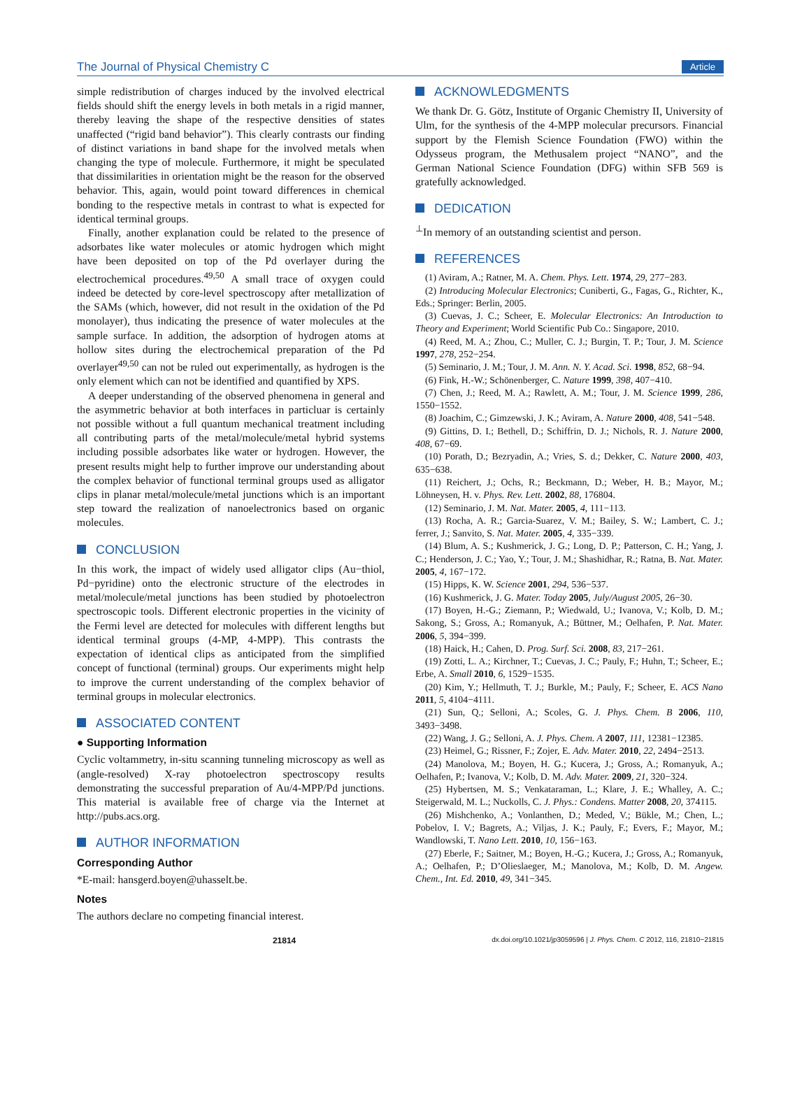The Journal of Physical Chemistry C Article
simple redistribution of charges induced by the involved electrical fields should shift the energy levels in both metals in a rigid manner, thereby leaving the shape of the respective densities of states unaffected (“rigid band behavior”). This clearly contrasts our finding of distinct variations in band shape for the involved metals when changing the type of molecule. Furthermore, it might be speculated that dissimilarities in orientation might be the reason for the observed behavior. This, again, would point toward differences in chemical bonding to the respective metals in contrast to what is expected for identical terminal groups.
Finally, another explanation could be related to the presence of adsorbates like water molecules or atomic hydrogen which might have been deposited on top of the Pd overlayer during the electrochemical procedures.<sup>49,50</sup> A small trace of oxygen could indeed be detected by core-level spectroscopy after metallization of the SAMs (which, however, did not result in the oxidation of the Pd monolayer), thus indicating the presence of water molecules at the sample surface. In addition, the adsorption of hydrogen atoms at hollow sites during the electrochemical preparation of the Pd overlayer<sup>49,50</sup> can not be ruled out experimentally, as hydrogen is the only element which can not be identified and quantified by XPS.
A deeper understanding of the observed phenomena in general and the asymmetric behavior at both interfaces in particluar is certainly not possible without a full quantum mechanical treatment including all contributing parts of the metal/molecule/metal hybrid systems including possible adsorbates like water or hydrogen. However, the present results might help to further improve our understanding about the complex behavior of functional terminal groups used as alligator clips in planar metal/molecule/metal junctions which is an important step toward the realization of nanoelectronics based on organic molecules.
CONCLUSION
In this work, the impact of widely used alligator clips (Au−thiol, Pd−pyridine) onto the electronic structure of the electrodes in metal/molecule/metal junctions has been studied by photoelectron spectroscopic tools. Different electronic properties in the vicinity of the Fermi level are detected for molecules with different lengths but identical terminal groups (4-MP, 4-MPP). This contrasts the expectation of identical clips as anticipated from the simplified concept of functional (terminal) groups. Our experiments might help to improve the current understanding of the complex behavior of terminal groups in molecular electronics.
ASSOCIATED CONTENT
● Supporting Information
Cyclic voltammetry, in-situ scanning tunneling microscopy as well as (angle-resolved) X-ray photoelectron spectroscopy results demonstrating the successful preparation of Au/4-MPP/Pd junctions. This material is available free of charge via the Internet at http://pubs.acs.org.
AUTHOR INFORMATION
Corresponding Author
*E-mail: hansgerd.boyen@uhasselt.be.
Notes
The authors declare no competing financial interest.
ACKNOWLEDGMENTS
We thank Dr. G. Götz, Institute of Organic Chemistry II, University of Ulm, for the synthesis of the 4-MPP molecular precursors. Financial support by the Flemish Science Foundation (FWO) within the Odysseus program, the Methusalem project “NANO”, and the German National Science Foundation (DFG) within SFB 569 is gratefully acknowledged.
DEDICATION
<sup>⊥</sup>In memory of an outstanding scientist and person.
REFERENCES
(1) Aviram, A.; Ratner, M. A. Chem. Phys. Lett. 1974, 29, 277−283.
(2) Introducing Molecular Electronics; Cuniberti, G., Fagas, G., Richter, K., Eds.; Springer: Berlin, 2005.
(3) Cuevas, J. C.; Scheer, E. Molecular Electronics: An Introduction to Theory and Experiment; World Scientific Pub Co.: Singapore, 2010.
(4) Reed, M. A.; Zhou, C.; Muller, C. J.; Burgin, T. P.; Tour, J. M. Science 1997, 278, 252−254.
(5) Seminario, J. M.; Tour, J. M. Ann. N. Y. Acad. Sci. 1998, 852, 68−94.
(6) Fink, H.-W.; Schönenberger, C. Nature 1999, 398, 407−410.
(7) Chen, J.; Reed, M. A.; Rawlett, A. M.; Tour, J. M. Science 1999, 286, 1550−1552.
(8) Joachim, C.; Gimzewski, J. K.; Aviram, A. Nature 2000, 408, 541−548.
(9) Gittins, D. I.; Bethell, D.; Schiffrin, D. J.; Nichols, R. J. Nature 2000, 408, 67−69.
(10) Porath, D.; Bezryadin, A.; Vries, S. d.; Dekker, C. Nature 2000, 403, 635−638.
(11) Reichert, J.; Ochs, R.; Beckmann, D.; Weber, H. B.; Mayor, M.; Löhneysen, H. v. Phys. Rev. Lett. 2002, 88, 176804.
(12) Seminario, J. M. Nat. Mater. 2005, 4, 111−113.
(13) Rocha, A. R.; Garcia-Suarez, V. M.; Bailey, S. W.; Lambert, C. J.; ferrer, J.; Sanvito, S. Nat. Mater. 2005, 4, 335−339.
(14) Blum, A. S.; Kushmerick, J. G.; Long, D. P.; Patterson, C. H.; Yang, J. C.; Henderson, J. C.; Yao, Y.; Tour, J. M.; Shashidhar, R.; Ratna, B. Nat. Mater. 2005, 4, 167−172.
(15) Hipps, K. W. Science 2001, 294, 536−537.
(16) Kushmerick, J. G. Mater. Today 2005, July/August 2005, 26−30.
(17) Boyen, H.-G.; Ziemann, P.; Wiedwald, U.; Ivanova, V.; Kolb, D. M.; Sakong, S.; Gross, A.; Romanyuk, A.; Büttner, M.; Oelhafen, P. Nat. Mater. 2006, 5, 394−399.
(18) Haick, H.; Cahen, D. Prog. Surf. Sci. 2008, 83, 217−261.
(19) Zotti, L. A.; Kirchner, T.; Cuevas, J. C.; Pauly, F.; Huhn, T.; Scheer, E.; Erbe, A. Small 2010, 6, 1529−1535.
(20) Kim, Y.; Hellmuth, T. J.; Burkle, M.; Pauly, F.; Scheer, E. ACS Nano 2011, 5, 4104−4111.
(21) Sun, Q.; Selloni, A.; Scoles, G. J. Phys. Chem. B 2006, 110, 3493−3498.
(22) Wang, J. G.; Selloni, A. J. Phys. Chem. A 2007, 111, 12381−12385.
(23) Heimel, G.; Rissner, F.; Zojer, E. Adv. Mater. 2010, 22, 2494−2513.
(24) Manolova, M.; Boyen, H. G.; Kucera, J.; Gross, A.; Romanyuk, A.; Oelhafen, P.; Ivanova, V.; Kolb, D. M. Adv. Mater. 2009, 21, 320−324.
(25) Hybertsen, M. S.; Venkataraman, L.; Klare, J. E.; Whalley, A. C.; Steigerwald, M. L.; Nuckolls, C. J. Phys.: Condens. Matter 2008, 20, 374115.
(26) Mishchenko, A.; Vonlanthen, D.; Meded, V.; Bükle, M.; Chen, L.; Pobelov, I. V.; Bagrets, A.; Viljas, J. K.; Pauly, F.; Evers, F.; Mayor, M.; Wandlowski, T. Nano Lett. 2010, 10, 156−163.
(27) Eberle, F.; Saitner, M.; Boyen, H.-G.; Kucera, J.; Gross, A.; Romanyuk, A.; Oelhafen, P.; D’Olieslaeger, M.; Manolova, M.; Kolb, D. M. Angew. Chem., Int. Ed. 2010, 49, 341−345.
21814 dx.doi.org/10.1021/jp3059596 | J. Phys. Chem. C 2012, 116, 21810−21815